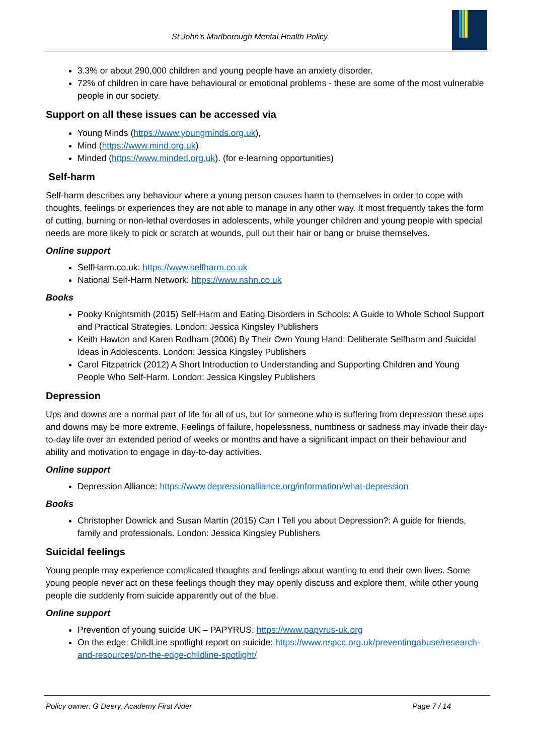St John’s Marlborough Mental Health Policy
3.3% or about 290,000 children and young people have an anxiety disorder.
72% of children in care have behavioural or emotional problems - these are some of the most vulnerable people in our society.
Support on all these issues can be accessed via
Young Minds (https://www.youngminds.org.uk),
Mind (https://www.mind.org.uk)
Minded (https://www.minded.org.uk). (for e-learning opportunities)
Self-harm
Self-harm describes any behaviour where a young person causes harm to themselves in order to cope with thoughts, feelings or experiences they are not able to manage in any other way. It most frequently takes the form of cutting, burning or non-lethal overdoses in adolescents, while younger children and young people with special needs are more likely to pick or scratch at wounds, pull out their hair or bang or bruise themselves.
Online support
SelfHarm.co.uk: https://www.selfharm.co.uk
National Self-Harm Network: https://www.nshn.co.uk
Books
Pooky Knightsmith (2015) Self-Harm and Eating Disorders in Schools: A Guide to Whole School Support and Practical Strategies. London: Jessica Kingsley Publishers
Keith Hawton and Karen Rodham (2006) By Their Own Young Hand: Deliberate Selfharm and Suicidal Ideas in Adolescents. London: Jessica Kingsley Publishers
Carol Fitzpatrick (2012) A Short Introduction to Understanding and Supporting Children and Young People Who Self-Harm. London: Jessica Kingsley Publishers
Depression
Ups and downs are a normal part of life for all of us, but for someone who is suffering from depression these ups and downs may be more extreme. Feelings of failure, hopelessness, numbness or sadness may invade their day-to-day life over an extended period of weeks or months and have a significant impact on their behaviour and ability and motivation to engage in day-to-day activities.
Online support
Depression Alliance: https://www.depressionalliance.org/information/what-depression
Books
Christopher Dowrick and Susan Martin (2015) Can I Tell you about Depression?: A guide for friends, family and professionals. London: Jessica Kingsley Publishers
Suicidal feelings
Young people may experience complicated thoughts and feelings about wanting to end their own lives. Some young people never act on these feelings though they may openly discuss and explore them, while other young people die suddenly from suicide apparently out of the blue.
Online support
Prevention of young suicide UK – PAPYRUS: https://www.papyrus-uk.org
On the edge: ChildLine spotlight report on suicide: https://www.nspcc.org.uk/preventingabuse/research-and-resources/on-the-edge-childline-spotlight/
Policy owner: G Deery, Academy First Aider Page 7 / 14